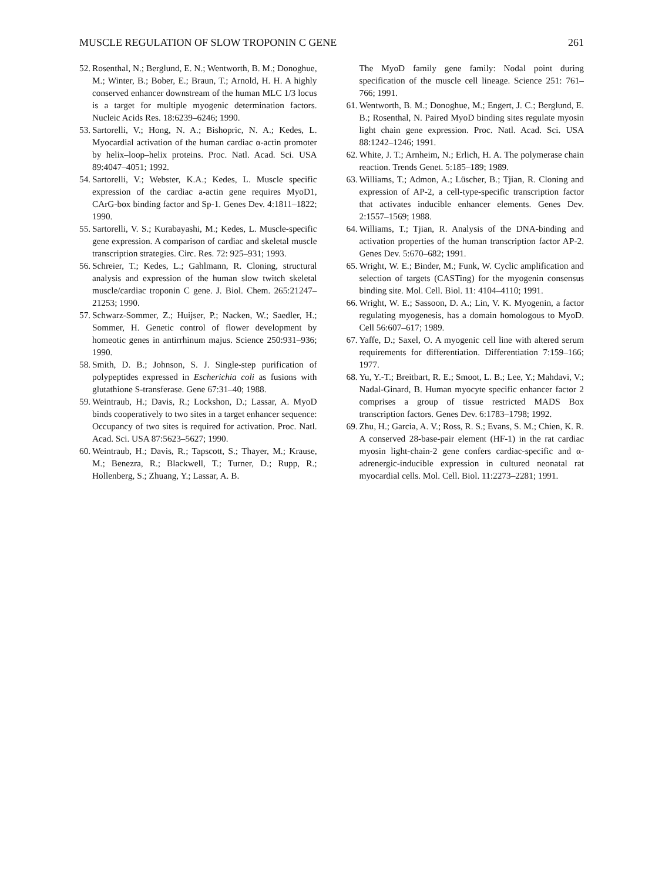MUSCLE REGULATION OF SLOW TROPONIN C GENE 261
52. Rosenthal, N.; Berglund, E. N.; Wentworth, B. M.; Donoghue, M.; Winter, B.; Bober, E.; Braun, T.; Arnold, H. H. A highly conserved enhancer downstream of the human MLC 1/3 locus is a target for multiple myogenic determination factors. Nucleic Acids Res. 18:6239–6246; 1990.
53. Sartorelli, V.; Hong, N. A.; Bishopric, N. A.; Kedes, L. Myocardial activation of the human cardiac α-actin promoter by helix–loop–helix proteins. Proc. Natl. Acad. Sci. USA 89:4047–4051; 1992.
54. Sartorelli, V.; Webster, K.A.; Kedes, L. Muscle specific expression of the cardiac a-actin gene requires MyoD1, CArG-box binding factor and Sp-1. Genes Dev. 4:1811–1822; 1990.
55. Sartorelli, V. S.; Kurabayashi, M.; Kedes, L. Muscle-specific gene expression. A comparison of cardiac and skeletal muscle transcription strategies. Circ. Res. 72: 925–931; 1993.
56. Schreier, T.; Kedes, L.; Gahlmann, R. Cloning, structural analysis and expression of the human slow twitch skeletal muscle/cardiac troponin C gene. J. Biol. Chem. 265:21247–21253; 1990.
57. Schwarz-Sommer, Z.; Huijser, P.; Nacken, W.; Saedler, H.; Sommer, H. Genetic control of flower development by homeotic genes in antirrhinum majus. Science 250:931–936; 1990.
58. Smith, D. B.; Johnson, S. J. Single-step purification of polypeptides expressed in Escherichia coli as fusions with glutathione S-transferase. Gene 67:31–40; 1988.
59. Weintraub, H.; Davis, R.; Lockshon, D.; Lassar, A. MyoD binds cooperatively to two sites in a target enhancer sequence: Occupancy of two sites is required for activation. Proc. Natl. Acad. Sci. USA 87:5623–5627; 1990.
60. Weintraub, H.; Davis, R.; Tapscott, S.; Thayer, M.; Krause, M.; Benezra, R.; Blackwell, T.; Turner, D.; Rupp, R.; Hollenberg, S.; Zhuang, Y.; Lassar, A. B.
The MyoD family gene family: Nodal point during specification of the muscle cell lineage. Science 251: 761–766; 1991.
61. Wentworth, B. M.; Donoghue, M.; Engert, J. C.; Berglund, E. B.; Rosenthal, N. Paired MyoD binding sites regulate myosin light chain gene expression. Proc. Natl. Acad. Sci. USA 88:1242–1246; 1991.
62. White, J. T.; Arnheim, N.; Erlich, H. A. The polymerase chain reaction. Trends Genet. 5:185–189; 1989.
63. Williams, T.; Admon, A.; Lüscher, B.; Tjian, R. Cloning and expression of AP-2, a cell-type-specific transcription factor that activates inducible enhancer elements. Genes Dev. 2:1557–1569; 1988.
64. Williams, T.; Tjian, R. Analysis of the DNA-binding and activation properties of the human transcription factor AP-2. Genes Dev. 5:670–682; 1991.
65. Wright, W. E.; Binder, M.; Funk, W. Cyclic amplification and selection of targets (CASTing) for the myogenin consensus binding site. Mol. Cell. Biol. 11: 4104–4110; 1991.
66. Wright, W. E.; Sassoon, D. A.; Lin, V. K. Myogenin, a factor regulating myogenesis, has a domain homologous to MyoD. Cell 56:607–617; 1989.
67. Yaffe, D.; Saxel, O. A myogenic cell line with altered serum requirements for differentiation. Differentiation 7:159–166; 1977.
68. Yu, Y.-T.; Breitbart, R. E.; Smoot, L. B.; Lee, Y.; Mahdavi, V.; Nadal-Ginard, B. Human myocyte specific enhancer factor 2 comprises a group of tissue restricted MADS Box transcription factors. Genes Dev. 6:1783–1798; 1992.
69. Zhu, H.; Garcia, A. V.; Ross, R. S.; Evans, S. M.; Chien, K. R. A conserved 28-base-pair element (HF-1) in the rat cardiac myosin light-chain-2 gene confers cardiac-specific and α-adrenergic-inducible expression in cultured neonatal rat myocardial cells. Mol. Cell. Biol. 11:2273–2281; 1991.